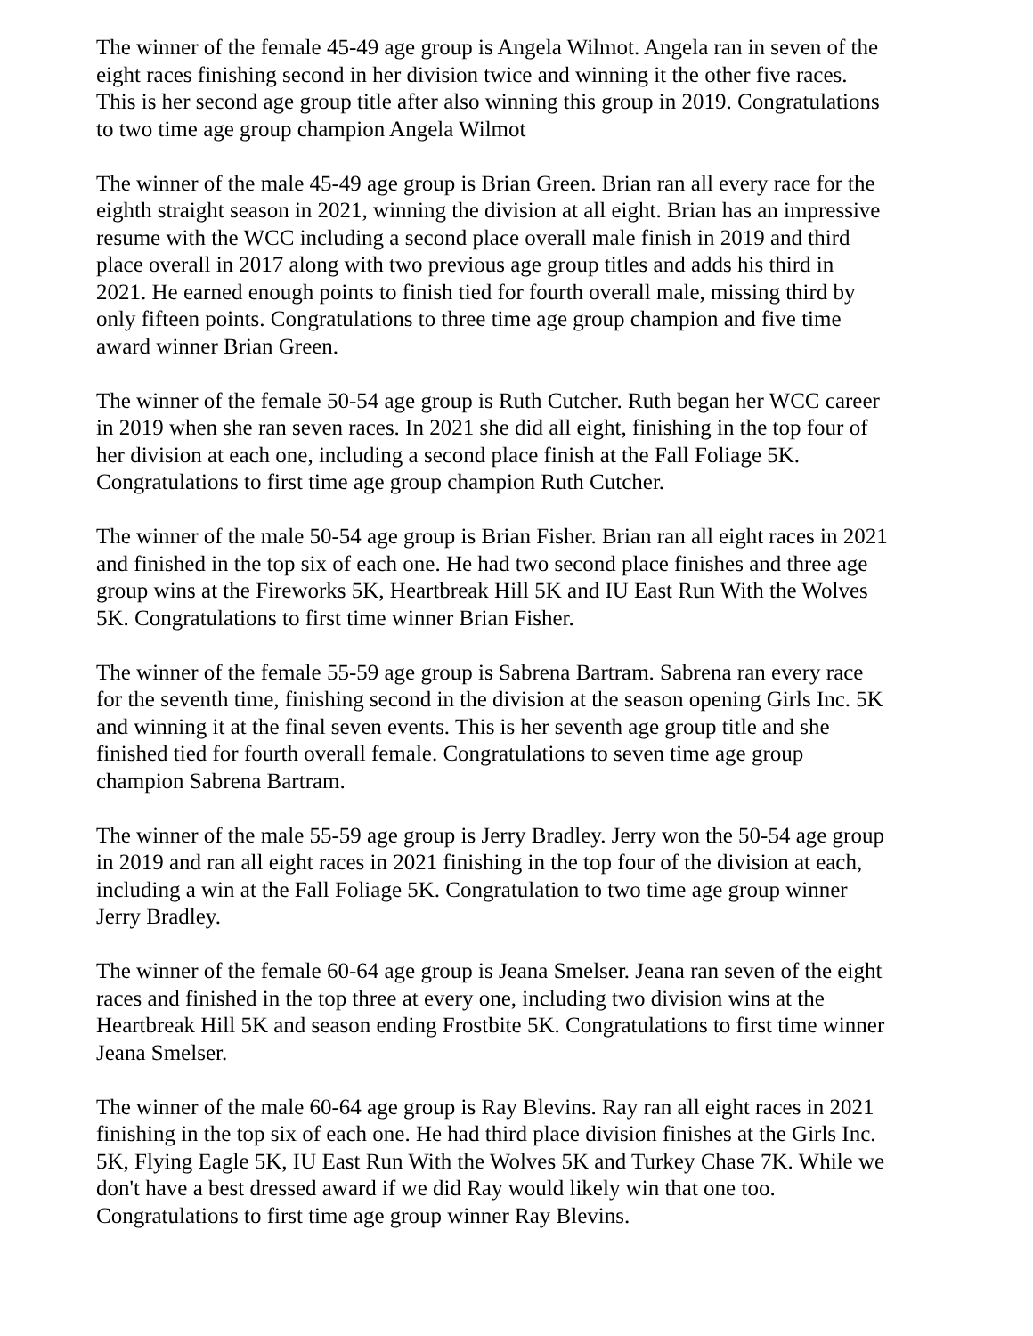The winner of the female 45-49 age group is Angela Wilmot. Angela ran in seven of the eight races finishing second in her division twice and winning it the other five races. This is her second age group title after also winning this group in 2019. Congratulations to two time age group champion Angela Wilmot
The winner of the male 45-49 age group is Brian Green. Brian ran all every race for the eighth straight season in 2021, winning the division at all eight. Brian has an impressive resume with the WCC including a second place overall male finish in 2019 and third place overall in 2017 along with two previous age group titles and adds his third in 2021. He earned enough points to finish tied for fourth overall male, missing third by only fifteen points. Congratulations to three time age group champion and five time award winner Brian Green.
The winner of the female 50-54 age group is Ruth Cutcher. Ruth began her WCC career in 2019 when she ran seven races. In 2021 she did all eight, finishing in the top four of her division at each one, including a second place finish at the Fall Foliage 5K. Congratulations to first time age group champion Ruth Cutcher.
The winner of the male 50-54 age group is Brian Fisher. Brian ran all eight races in 2021 and finished in the top six of each one. He had two second place finishes and three age group wins at the Fireworks 5K, Heartbreak Hill 5K and IU East Run With the Wolves 5K. Congratulations to first time winner Brian Fisher.
The winner of the female 55-59 age group is Sabrena Bartram. Sabrena ran every race for the seventh time, finishing second in the division at the season opening Girls Inc. 5K and winning it at the final seven events. This is her seventh age group title and she finished tied for fourth overall female. Congratulations to seven time age group champion Sabrena Bartram.
The winner of the male 55-59 age group is Jerry Bradley. Jerry won the 50-54 age group in 2019 and ran all eight races in 2021 finishing in the top four of the division at each, including a win at the Fall Foliage 5K. Congratulation to two time age group winner Jerry Bradley.
The winner of the female 60-64 age group is Jeana Smelser. Jeana ran seven of the eight races and finished in the top three at every one, including two division wins at the Heartbreak Hill 5K and season ending Frostbite 5K. Congratulations to first time winner Jeana Smelser.
The winner of the male 60-64 age group is Ray Blevins. Ray ran all eight races in 2021 finishing in the top six of each one. He had third place division finishes at the Girls Inc. 5K, Flying Eagle 5K, IU East Run With the Wolves 5K and Turkey Chase 7K. While we don't have a best dressed award if we did Ray would likely win that one too. Congratulations to first time age group winner Ray Blevins.